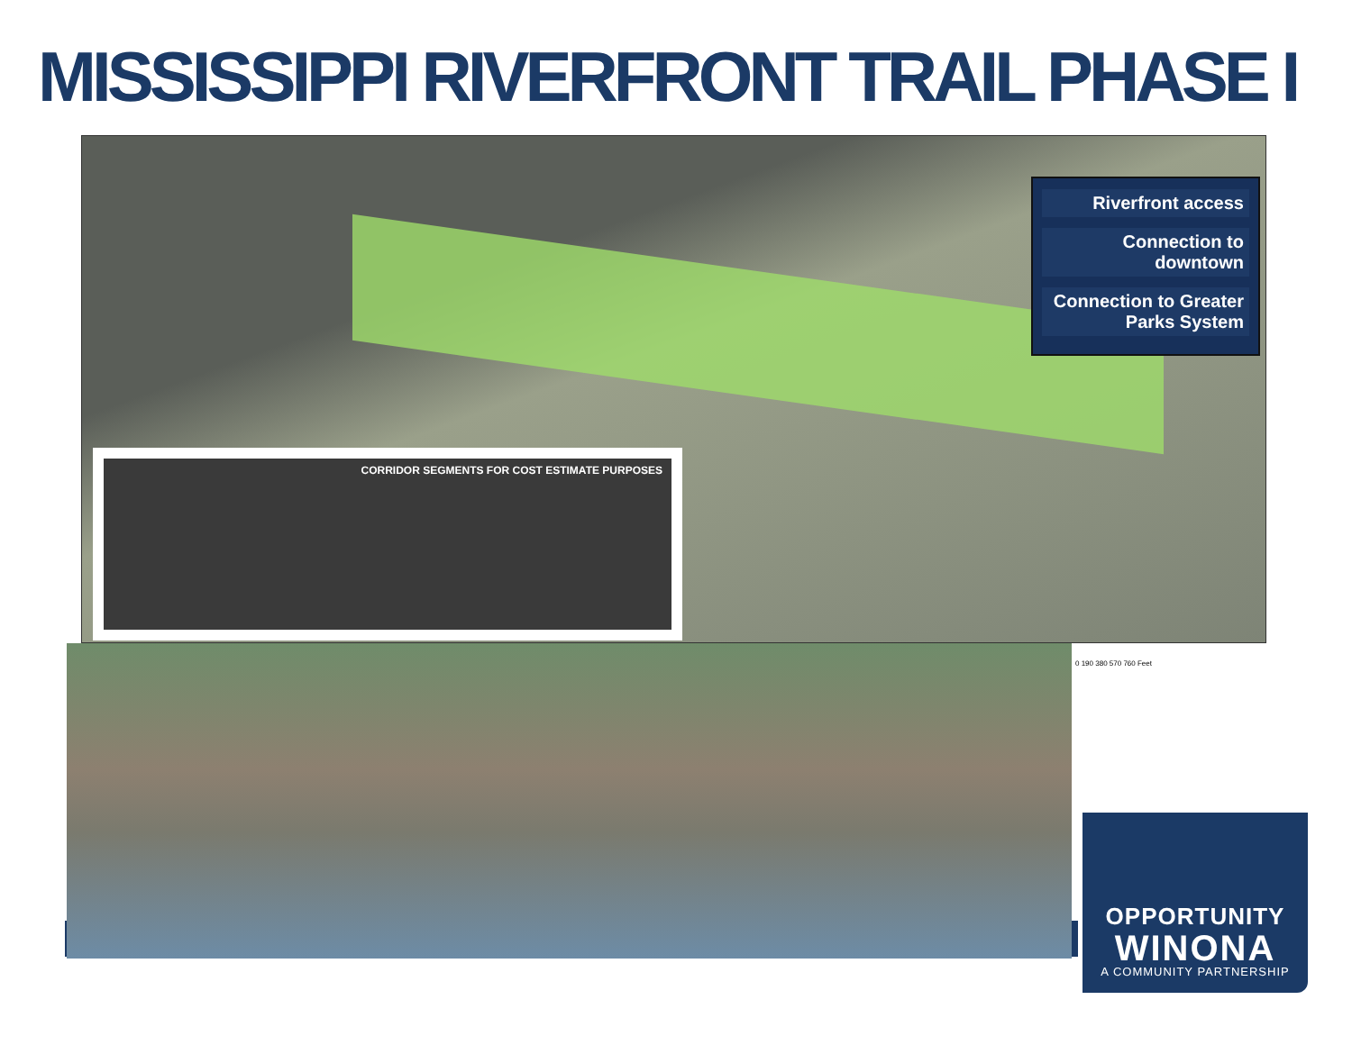MISSISSIPPI RIVERFRONT TRAIL PHASE I
Riverfront access
Connection to downtown
Connection to Greater Parks System
CORRIDOR SEGMENTS FOR COST ESTIMATE PURPOSES
0 190 380 570 760 Feet
OPPORTUNITY
WINONA
A COMMUNITY PARTNERSHIP